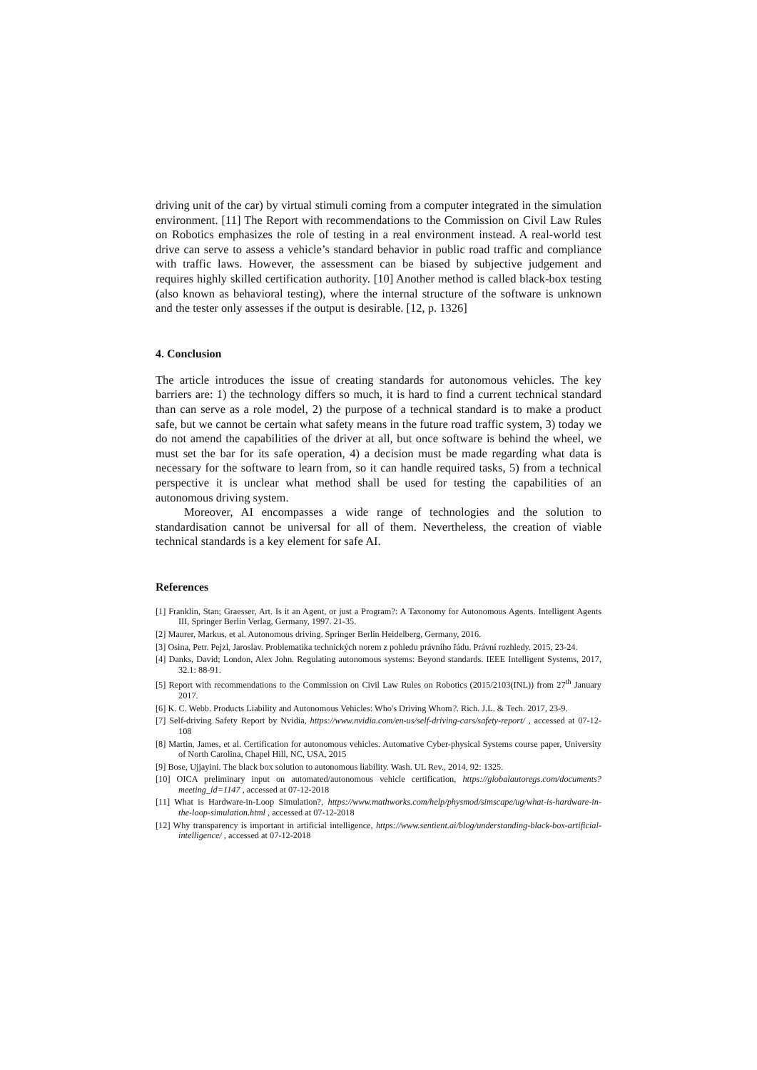driving unit of the car) by virtual stimuli coming from a computer integrated in the simulation environment. [11] The Report with recommendations to the Commission on Civil Law Rules on Robotics emphasizes the role of testing in a real environment instead. A real-world test drive can serve to assess a vehicle’s standard behavior in public road traffic and compliance with traffic laws. However, the assessment can be biased by subjective judgement and requires highly skilled certification authority. [10] Another method is called black-box testing (also known as behavioral testing), where the internal structure of the software is unknown and the tester only assesses if the output is desirable. [12, p. 1326]
4. Conclusion
The article introduces the issue of creating standards for autonomous vehicles. The key barriers are: 1) the technology differs so much, it is hard to find a current technical standard than can serve as a role model, 2) the purpose of a technical standard is to make a product safe, but we cannot be certain what safety means in the future road traffic system, 3) today we do not amend the capabilities of the driver at all, but once software is behind the wheel, we must set the bar for its safe operation, 4) a decision must be made regarding what data is necessary for the software to learn from, so it can handle required tasks, 5) from a technical perspective it is unclear what method shall be used for testing the capabilities of an autonomous driving system.
Moreover, AI encompasses a wide range of technologies and the solution to standardisation cannot be universal for all of them. Nevertheless, the creation of viable technical standards is a key element for safe AI.
References
[1] Franklin, Stan; Graesser, Art. Is it an Agent, or just a Program?: A Taxonomy for Autonomous Agents. Intelligent Agents III, Springer Berlin Verlag, Germany, 1997. 21-35.
[2] Maurer, Markus, et al. Autonomous driving. Springer Berlin Heidelberg, Germany, 2016.
[3] Osina, Petr. Pejzl, Jaroslav. Problematika technických norem z pohledu právního řádu. Právní rozhledy. 2015, 23-24.
[4] Danks, David; London, Alex John. Regulating autonomous systems: Beyond standards. IEEE Intelligent Systems, 2017, 32.1: 88-91.
[5] Report with recommendations to the Commission on Civil Law Rules on Robotics (2015/2103(INL)) from 27<sup>th</sup> January 2017.
[6] K. C. Webb. Products Liability and Autonomous Vehicles: Who's Driving Whom?. Rich. J.L. & Tech. 2017, 23-9.
[7] Self-driving Safety Report by Nvidia, https://www.nvidia.com/en-us/self-driving-cars/safety-report/ , accessed at 07-12-108
[8] Martin, James, et al. Certification for autonomous vehicles. Automative Cyber-physical Systems course paper, University of North Carolina, Chapel Hill, NC, USA, 2015
[9] Bose, Ujjayini. The black box solution to autonomous liability. Wash. UL Rev., 2014, 92: 1325.
[10] OICA preliminary input on automated/autonomous vehicle certification, https://globalautoregs.com/documents?meeting_id=1147 , accessed at 07-12-2018
[11] What is Hardware-in-Loop Simulation?, https://www.mathworks.com/help/physmod/simscape/ug/what-is-hardware-in-the-loop-simulation.html , accessed at 07-12-2018
[12] Why transparency is important in artificial intelligence, https://www.sentient.ai/blog/understanding-black-box-artificial-intelligence/ , accessed at 07-12-2018